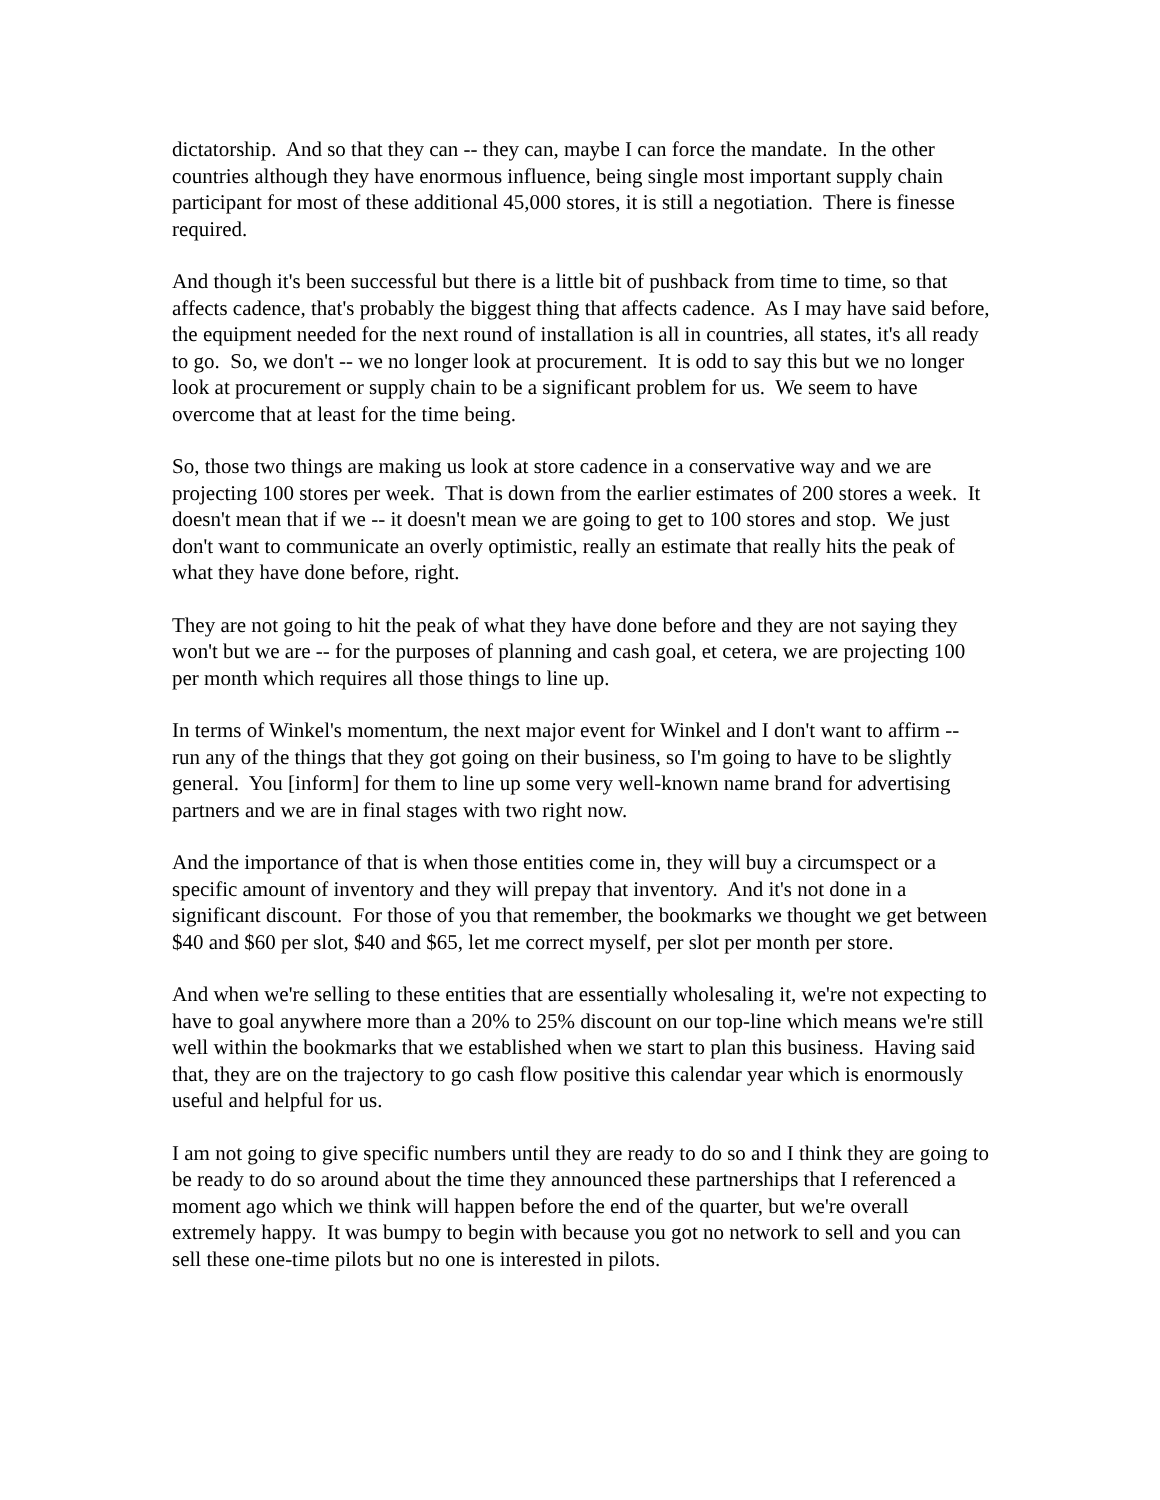dictatorship. And so that they can -- they can, maybe I can force the mandate. In the other countries although they have enormous influence, being single most important supply chain participant for most of these additional 45,000 stores, it is still a negotiation. There is finesse required.
And though it's been successful but there is a little bit of pushback from time to time, so that affects cadence, that's probably the biggest thing that affects cadence. As I may have said before, the equipment needed for the next round of installation is all in countries, all states, it's all ready to go. So, we don't -- we no longer look at procurement. It is odd to say this but we no longer look at procurement or supply chain to be a significant problem for us. We seem to have overcome that at least for the time being.
So, those two things are making us look at store cadence in a conservative way and we are projecting 100 stores per week. That is down from the earlier estimates of 200 stores a week. It doesn't mean that if we -- it doesn't mean we are going to get to 100 stores and stop. We just don't want to communicate an overly optimistic, really an estimate that really hits the peak of what they have done before, right.
They are not going to hit the peak of what they have done before and they are not saying they won't but we are -- for the purposes of planning and cash goal, et cetera, we are projecting 100 per month which requires all those things to line up.
In terms of Winkel's momentum, the next major event for Winkel and I don't want to affirm -- run any of the things that they got going on their business, so I'm going to have to be slightly general. You [inform] for them to line up some very well-known name brand for advertising partners and we are in final stages with two right now.
And the importance of that is when those entities come in, they will buy a circumspect or a specific amount of inventory and they will prepay that inventory. And it's not done in a significant discount. For those of you that remember, the bookmarks we thought we get between $40 and $60 per slot, $40 and $65, let me correct myself, per slot per month per store.
And when we're selling to these entities that are essentially wholesaling it, we're not expecting to have to goal anywhere more than a 20% to 25% discount on our top-line which means we're still well within the bookmarks that we established when we start to plan this business. Having said that, they are on the trajectory to go cash flow positive this calendar year which is enormously useful and helpful for us.
I am not going to give specific numbers until they are ready to do so and I think they are going to be ready to do so around about the time they announced these partnerships that I referenced a moment ago which we think will happen before the end of the quarter, but we're overall extremely happy. It was bumpy to begin with because you got no network to sell and you can sell these one-time pilots but no one is interested in pilots.